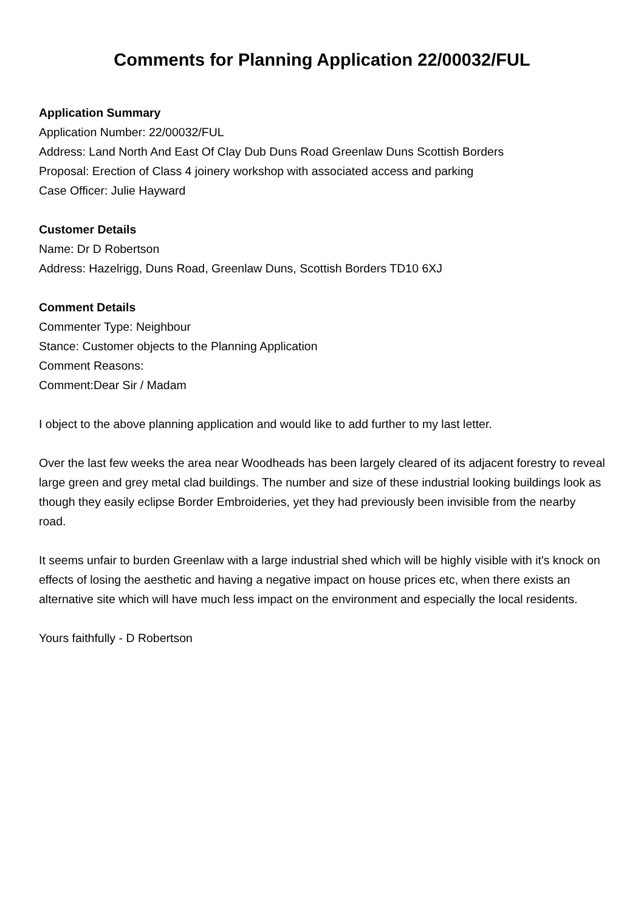Comments for Planning Application 22/00032/FUL
Application Summary
Application Number: 22/00032/FUL
Address: Land North And East Of Clay Dub Duns Road Greenlaw Duns Scottish Borders
Proposal: Erection of Class 4 joinery workshop with associated access and parking
Case Officer: Julie Hayward
Customer Details
Name: Dr D Robertson
Address: Hazelrigg, Duns Road, Greenlaw Duns, Scottish Borders TD10 6XJ
Comment Details
Commenter Type: Neighbour
Stance: Customer objects to the Planning Application
Comment Reasons:
Comment:Dear Sir / Madam
I object to the above planning application and would like to add further to my last letter.
Over the last few weeks the area near Woodheads has been largely cleared of its adjacent forestry to reveal large green and grey metal clad buildings. The number and size of these industrial looking buildings look as though they easily eclipse Border Embroideries, yet they had previously been invisible from the nearby road.
It seems unfair to burden Greenlaw with a large industrial shed which will be highly visible with it's knock on effects of losing the aesthetic and having a negative impact on house prices etc, when there exists an alternative site which will have much less impact on the environment and especially the local residents.
Yours faithfully - D Robertson